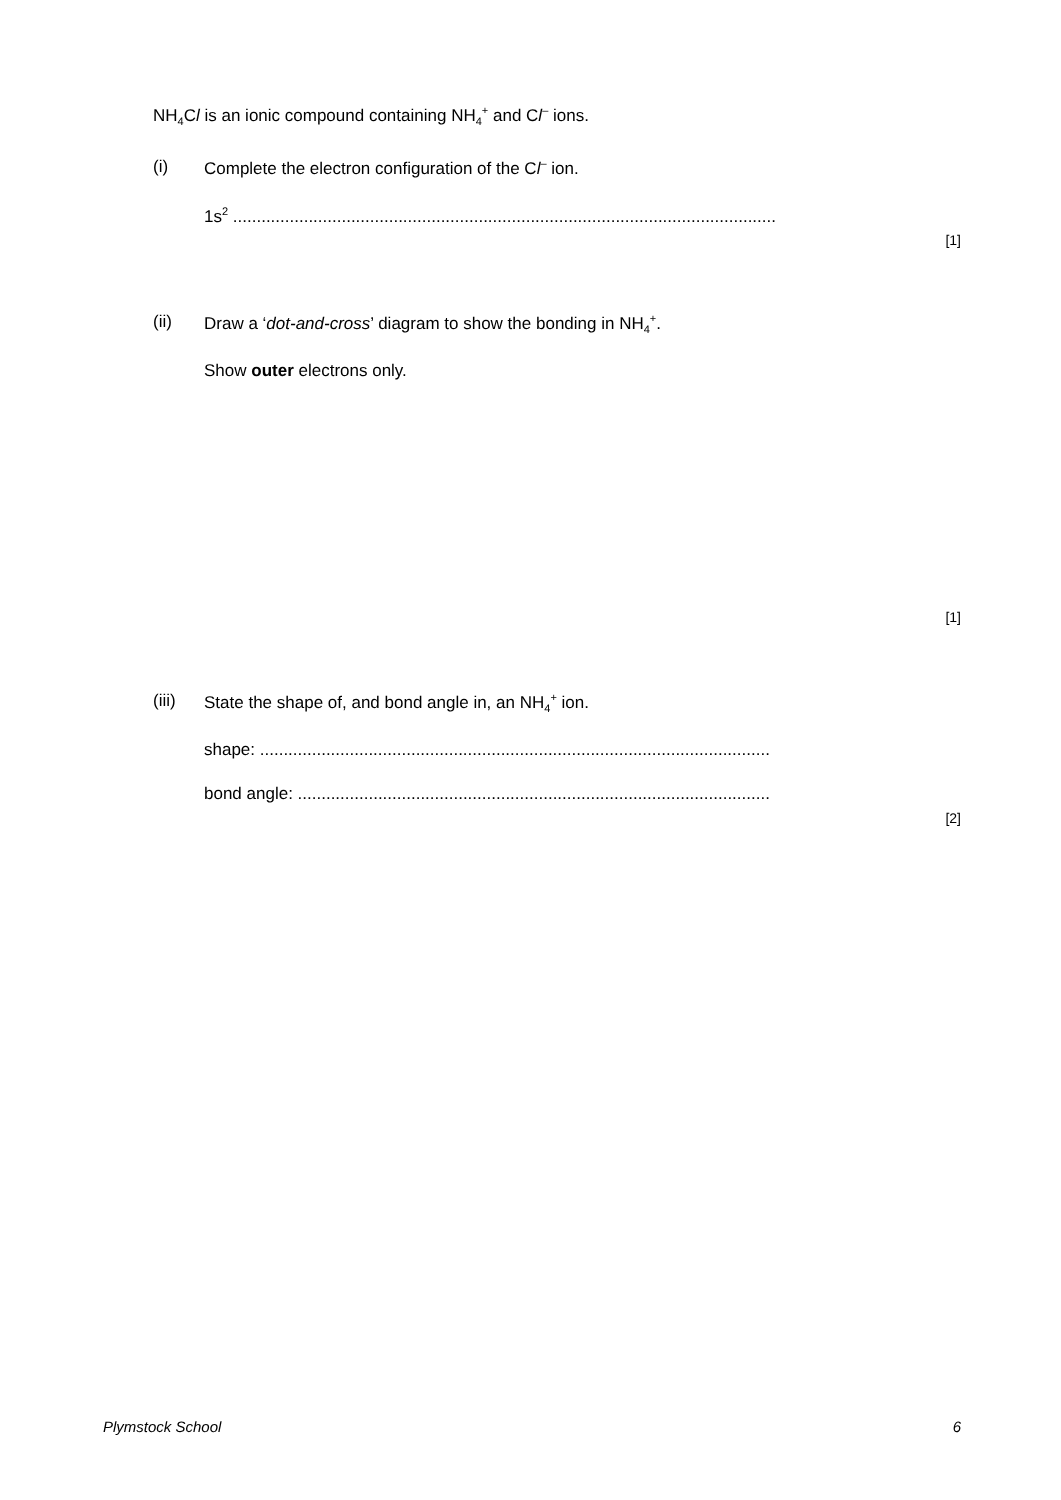NH<sub>4</sub>Cl is an ionic compound containing NH<sub>4</sub><sup>+</sup> and Cl<sup>–</sup> ions.
(i) Complete the electron configuration of the Cl<sup>–</sup> ion.
1s<sup>2</sup> ...................................................................................................................
[1]
(ii) Draw a ‘dot-and-cross’ diagram to show the bonding in NH<sub>4</sub><sup>+</sup>.
Show outer electrons only.
[1]
(iii) State the shape of, and bond angle in, an NH<sub>4</sub><sup>+</sup> ion.
shape: ............................................................................................................
bond angle: ....................................................................................................
[2]
Plymstock School 6